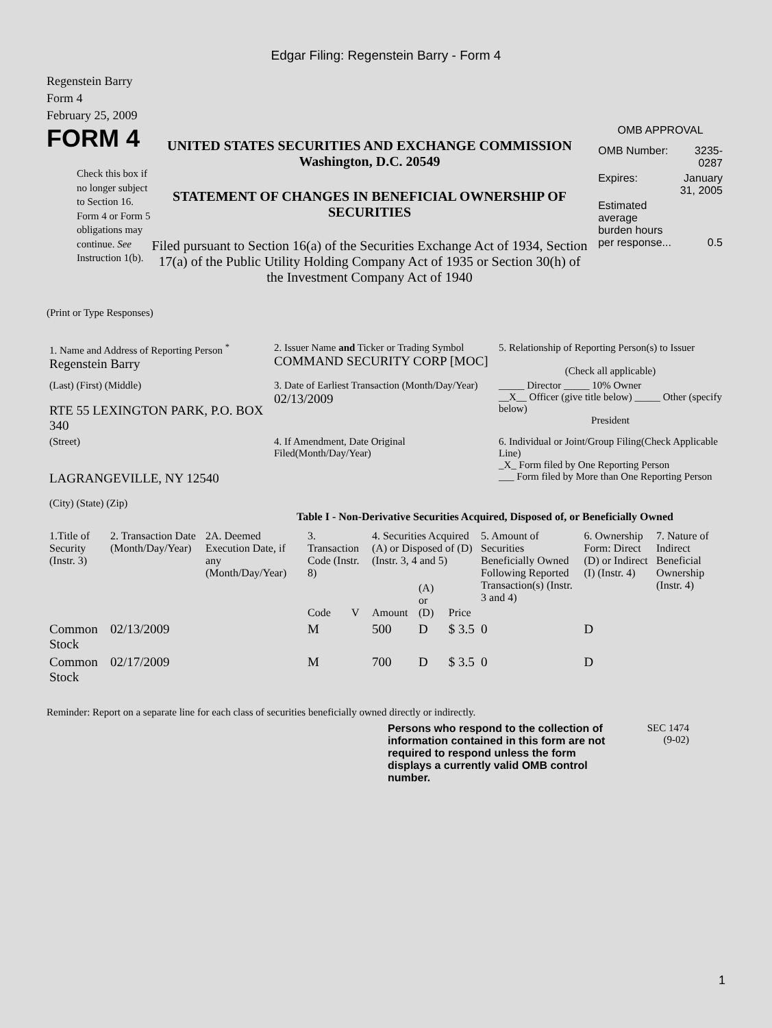Edgar Filing: Regenstein Barry - Form 4
Regenstein Barry
Form 4
February 25, 2009
FORM 4
Check this box if no longer subject to Section 16. Form 4 or Form 5 obligations may continue. See Instruction 1(b).
UNITED STATES SECURITIES AND EXCHANGE COMMISSION
Washington, D.C. 20549
STATEMENT OF CHANGES IN BENEFICIAL OWNERSHIP OF SECURITIES
Filed pursuant to Section 16(a) of the Securities Exchange Act of 1934, Section 17(a) of the Public Utility Holding Company Act of 1935 or Section 30(h) of the Investment Company Act of 1940
OMB APPROVAL
| OMB Number: | 3235-0287 |
| Expires: | January 31, 2005 |
| Estimated average burden hours per response... | 0.5 |
(Print or Type Responses)
| 1. Name and Address of Reporting Person <sup>*</sup> Regenstein Barry | 2. Issuer Name and Ticker or Trading Symbol COMMAND SECURITY CORP [MOC] | 5. Relationship of Reporting Person(s) to Issuer (Check all applicable) |
| (Last) (First) (Middle) RTE 55 LEXINGTON PARK, P.O. BOX 340 | 3. Date of Earliest Transaction (Month/Day/Year) 02/13/2009 | _____ Director _____ 10% Owner __X__ Officer (give title below) _____ Other (specify below) President |
| (Street) LAGRANGEVILLE, NY 12540 (City) (State) (Zip) | 4. If Amendment, Date Original Filed(Month/Day/Year) | 6. Individual or Joint/Group Filing(Check Applicable Line) _X_ Form filed by One Reporting Person ___ Form filed by More than One Reporting Person |
Table I - Non-Derivative Securities Acquired, Disposed of, or Beneficially Owned
| 1.Title of Security (Instr. 3) | 2. Transaction Date (Month/Day/Year) | 2A. Deemed Execution Date, if any (Month/Day/Year) | 3. Transaction Code (Instr. 8) | | 4. Securities Acquired (A) or Disposed of (D) (Instr. 3, 4 and 5) | | | 5. Amount of Securities Beneficially Owned Following Reported Transaction(s) (Instr. 3 and 4) | 6. Ownership Form: Direct (D) or Indirect (I) (Instr. 4) | 7. Nature of Indirect Beneficial Ownership (Instr. 4) |
| --- | --- | --- | --- | --- | --- | --- | --- | --- | --- | --- |
| | | | Code | V | Amount | (A) or (D) | Price | | | |
| Common Stock | 02/13/2009 | | M | | 500 | D | $ 3.5 | 0 | D | |
| Common Stock | 02/17/2009 | | M | | 700 | D | $ 3.5 | 0 | D | |
Reminder: Report on a separate line for each class of securities beneficially owned directly or indirectly.
Persons who respond to the collection of information contained in this form are not required to respond unless the form displays a currently valid OMB control number.
SEC 1474
(9-02)
1